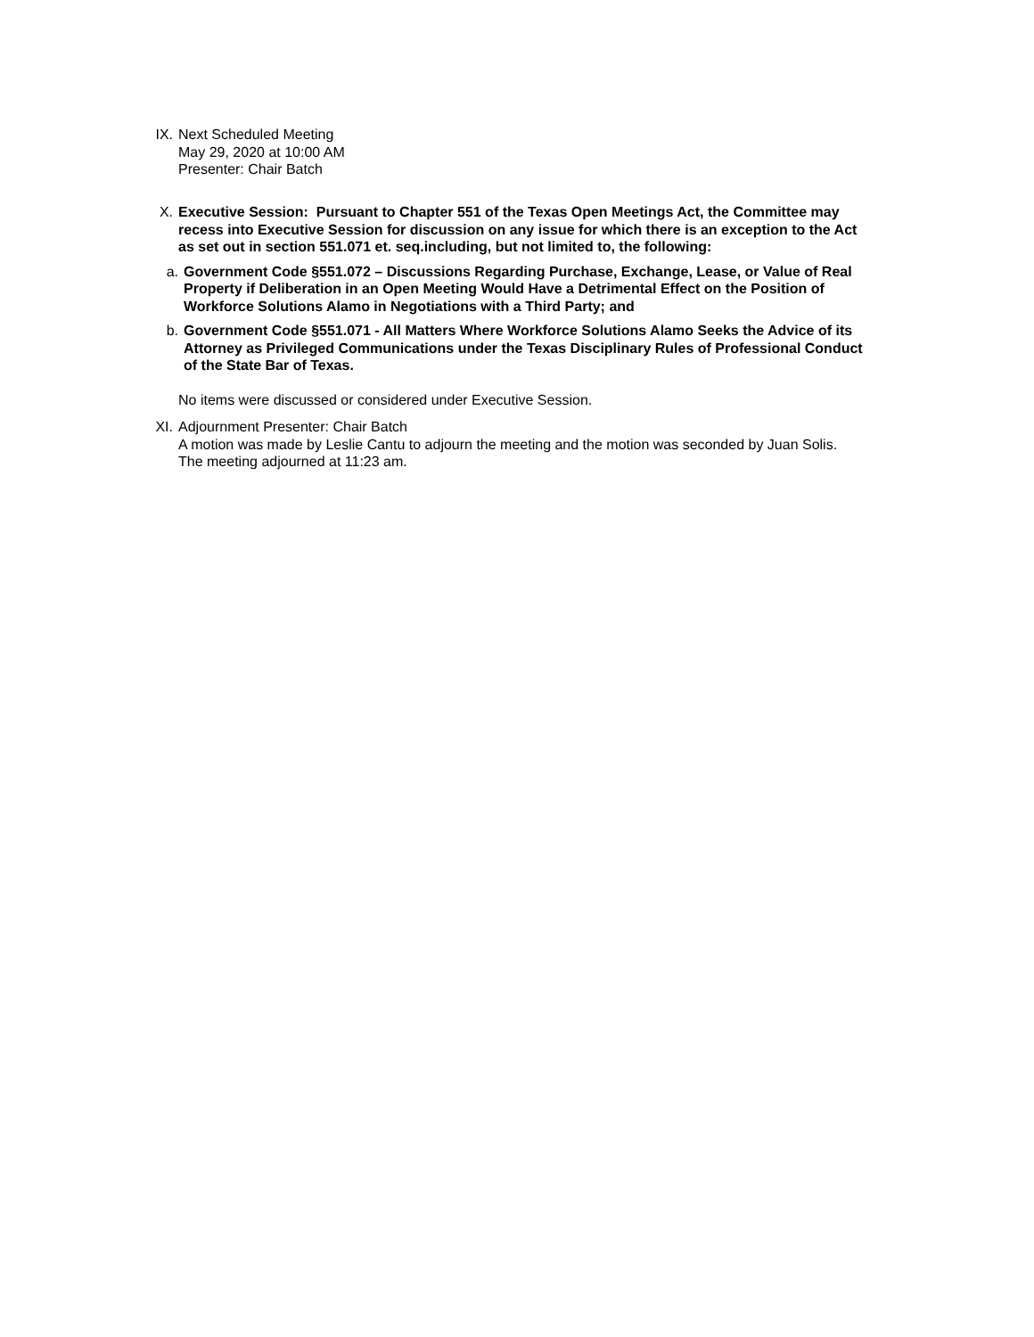IX. Next Scheduled Meeting
May 29, 2020 at 10:00 AM
Presenter: Chair Batch
X. Executive Session: Pursuant to Chapter 551 of the Texas Open Meetings Act, the Committee may recess into Executive Session for discussion on any issue for which there is an exception to the Act as set out in section 551.071 et. seq.including, but not limited to, the following:
a. Government Code §551.072 – Discussions Regarding Purchase, Exchange, Lease, or Value of Real Property if Deliberation in an Open Meeting Would Have a Detrimental Effect on the Position of Workforce Solutions Alamo in Negotiations with a Third Party; and
b. Government Code §551.071 - All Matters Where Workforce Solutions Alamo Seeks the Advice of its Attorney as Privileged Communications under the Texas Disciplinary Rules of Professional Conduct of the State Bar of Texas.
No items were discussed or considered under Executive Session.
XI. Adjournment Presenter: Chair Batch
A motion was made by Leslie Cantu to adjourn the meeting and the motion was seconded by Juan Solis. The meeting adjourned at 11:23 am.